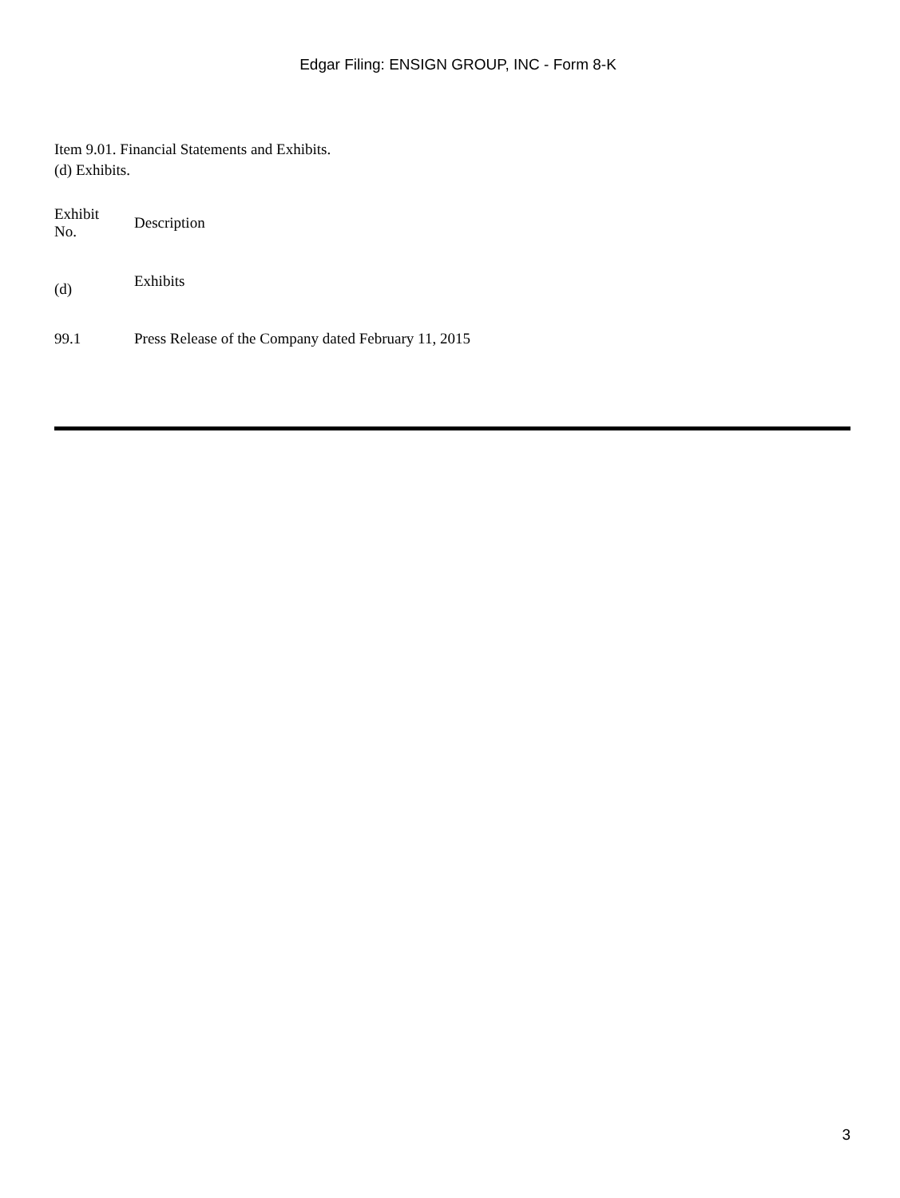Edgar Filing: ENSIGN GROUP, INC - Form 8-K
Item 9.01. Financial Statements and Exhibits.
(d) Exhibits.
| Exhibit No. | Description |
| --- | --- |
| (d) | Exhibits |
| 99.1 | Press Release of the Company dated February 11, 2015 |
3